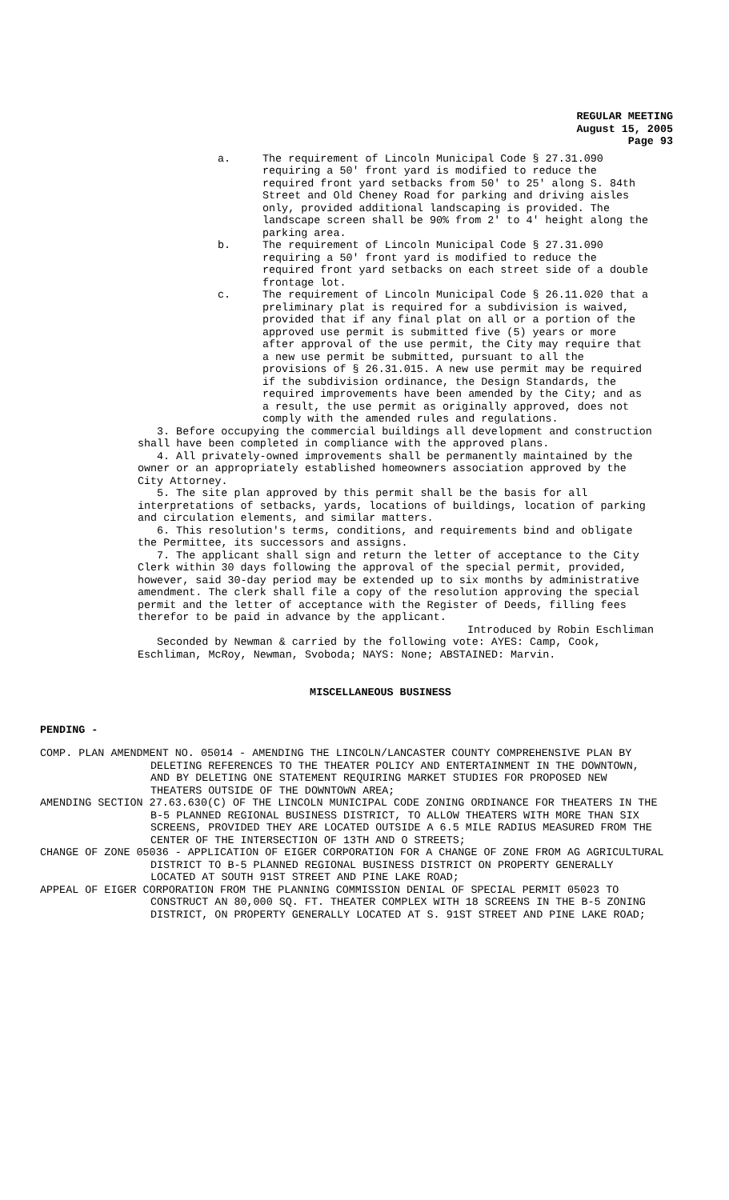REGULAR MEETING
August 15, 2005
Page 93
a. The requirement of Lincoln Municipal Code § 27.31.090 requiring a 50' front yard is modified to reduce the required front yard setbacks from 50' to 25' along S. 84th Street and Old Cheney Road for parking and driving aisles only, provided additional landscaping is provided. The landscape screen shall be 90% from 2' to 4' height along the parking area.
b. The requirement of Lincoln Municipal Code § 27.31.090 requiring a 50' front yard is modified to reduce the required front yard setbacks on each street side of a double frontage lot.
c. The requirement of Lincoln Municipal Code § 26.11.020 that a preliminary plat is required for a subdivision is waived, provided that if any final plat on all or a portion of the approved use permit is submitted five (5) years or more after approval of the use permit, the City may require that a new use permit be submitted, pursuant to all the provisions of § 26.31.015. A new use permit may be required if the subdivision ordinance, the Design Standards, the required improvements have been amended by the City; and as a result, the use permit as originally approved, does not comply with the amended rules and regulations.
3. Before occupying the commercial buildings all development and construction shall have been completed in compliance with the approved plans.
4. All privately-owned improvements shall be permanently maintained by the owner or an appropriately established homeowners association approved by the City Attorney.
5. The site plan approved by this permit shall be the basis for all interpretations of setbacks, yards, locations of buildings, location of parking and circulation elements, and similar matters.
6. This resolution's terms, conditions, and requirements bind and obligate the Permittee, its successors and assigns.
7. The applicant shall sign and return the letter of acceptance to the City Clerk within 30 days following the approval of the special permit, provided, however, said 30-day period may be extended up to six months by administrative amendment. The clerk shall file a copy of the resolution approving the special permit and the letter of acceptance with the Register of Deeds, filling fees therefor to be paid in advance by the applicant.
Introduced by Robin Eschliman
Seconded by Newman & carried by the following vote: AYES: Camp, Cook, Eschliman, McRoy, Newman, Svoboda; NAYS: None; ABSTAINED: Marvin.
MISCELLANEOUS BUSINESS
PENDING -
COMP. PLAN AMENDMENT NO. 05014 - AMENDING THE LINCOLN/LANCASTER COUNTY COMPREHENSIVE PLAN BY DELETING REFERENCES TO THE THEATER POLICY AND ENTERTAINMENT IN THE DOWNTOWN, AND BY DELETING ONE STATEMENT REQUIRING MARKET STUDIES FOR PROPOSED NEW THEATERS OUTSIDE OF THE DOWNTOWN AREA;
AMENDING SECTION 27.63.630(C) OF THE LINCOLN MUNICIPAL CODE ZONING ORDINANCE FOR THEATERS IN THE B-5 PLANNED REGIONAL BUSINESS DISTRICT, TO ALLOW THEATERS WITH MORE THAN SIX SCREENS, PROVIDED THEY ARE LOCATED OUTSIDE A 6.5 MILE RADIUS MEASURED FROM THE CENTER OF THE INTERSECTION OF 13TH AND O STREETS;
CHANGE OF ZONE 05036 - APPLICATION OF EIGER CORPORATION FOR A CHANGE OF ZONE FROM AG AGRICULTURAL DISTRICT TO B-5 PLANNED REGIONAL BUSINESS DISTRICT ON PROPERTY GENERALLY LOCATED AT SOUTH 91ST STREET AND PINE LAKE ROAD;
APPEAL OF EIGER CORPORATION FROM THE PLANNING COMMISSION DENIAL OF SPECIAL PERMIT 05023 TO CONSTRUCT AN 80,000 SQ. FT. THEATER COMPLEX WITH 18 SCREENS IN THE B-5 ZONING DISTRICT, ON PROPERTY GENERALLY LOCATED AT S. 91ST STREET AND PINE LAKE ROAD;